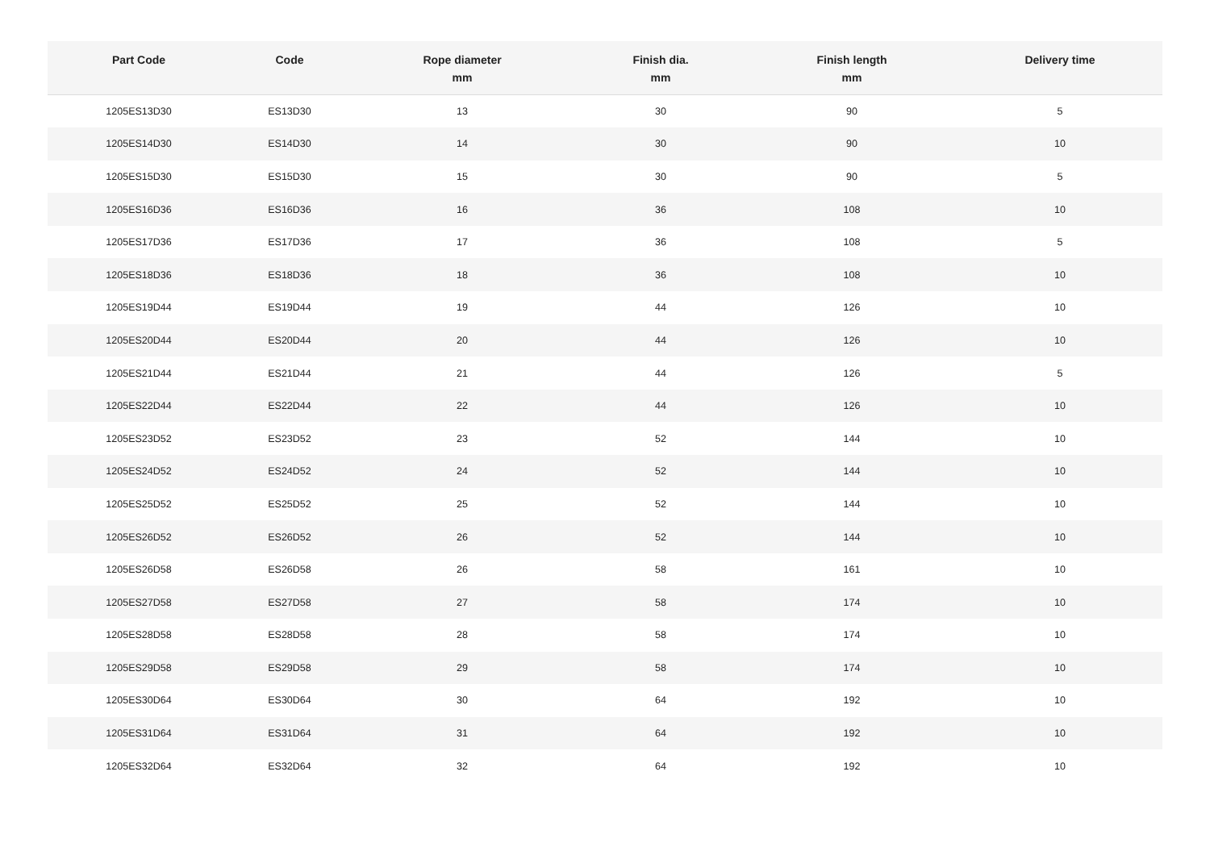| Part Code | Code | Rope diameter mm | Finish dia. mm | Finish length mm | Delivery time |
| --- | --- | --- | --- | --- | --- |
| 1205ES13D30 | ES13D30 | 13 | 30 | 90 | 5 |
| 1205ES14D30 | ES14D30 | 14 | 30 | 90 | 10 |
| 1205ES15D30 | ES15D30 | 15 | 30 | 90 | 5 |
| 1205ES16D36 | ES16D36 | 16 | 36 | 108 | 10 |
| 1205ES17D36 | ES17D36 | 17 | 36 | 108 | 5 |
| 1205ES18D36 | ES18D36 | 18 | 36 | 108 | 10 |
| 1205ES19D44 | ES19D44 | 19 | 44 | 126 | 10 |
| 1205ES20D44 | ES20D44 | 20 | 44 | 126 | 10 |
| 1205ES21D44 | ES21D44 | 21 | 44 | 126 | 5 |
| 1205ES22D44 | ES22D44 | 22 | 44 | 126 | 10 |
| 1205ES23D52 | ES23D52 | 23 | 52 | 144 | 10 |
| 1205ES24D52 | ES24D52 | 24 | 52 | 144 | 10 |
| 1205ES25D52 | ES25D52 | 25 | 52 | 144 | 10 |
| 1205ES26D52 | ES26D52 | 26 | 52 | 144 | 10 |
| 1205ES26D58 | ES26D58 | 26 | 58 | 161 | 10 |
| 1205ES27D58 | ES27D58 | 27 | 58 | 174 | 10 |
| 1205ES28D58 | ES28D58 | 28 | 58 | 174 | 10 |
| 1205ES29D58 | ES29D58 | 29 | 58 | 174 | 10 |
| 1205ES30D64 | ES30D64 | 30 | 64 | 192 | 10 |
| 1205ES31D64 | ES31D64 | 31 | 64 | 192 | 10 |
| 1205ES32D64 | ES32D64 | 32 | 64 | 192 | 10 |